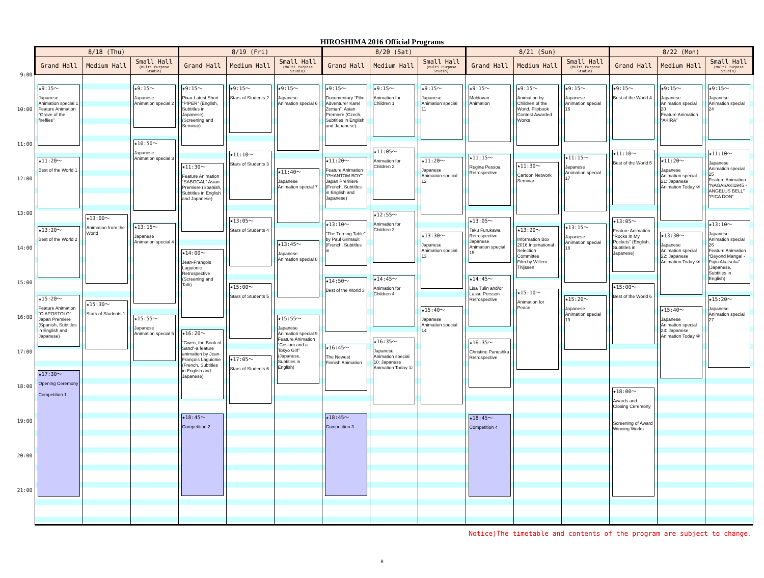HIROSHIMA 2016 Official Programs
| | 8/18 (Thu) | | | 8/19 (Fri) | | | 8/20 (Sat) | | | 8/21 (Sun) | | | 8/22 (Mon) | | |
| --- | --- | --- | --- | --- | --- | --- | --- | --- | --- | --- | --- | --- | --- | --- | --- |
| | Grand Hall | Medium Hall | Small Hall (Multi Purpose Studio) | Grand Hall | Medium Hall | Small Hall (Multi Purpose Studio) | Grand Hall | Medium Hall | Small Hall (Multi Purpose Studio) | Grand Hall | Medium Hall | Small Hall (Multi Purpose Studio) | Grand Hall | Medium Hall | Small Hall (Multi Purpose Studio) |
| 9:00 10:00 11:00 12:00 13:00 14:00 15:00 16:00 17:00 18:00 19:00 20:00 21:00 | ★9:15～ Japanese Animation special 1 Feature Animation “Grave of the fireflies” ★11:20～ Best of the World 1 ★13:20～ Best of the World 2 ★15:20～ Feature Animation “O APOSTOLO” Japan Premiere (Spanish, Subtitles in English and Japanese) ★17:30～ Opening Ceremony Competition 1 | ★13:00～ Animation from the World ★15:30～ Stars of Students 1 | ★9:15～ Japanese Animation special 2 ★10:50～ Japanese Animation special 3 ★13:15～ Japanese Animation special 4 ★15:55～ Japanese Animation special 5 | ★9:15～ Pixar Latest Short “PIPER” (English, Subtitles in Japanese) (Screening and Seminar) ★11:30～ Feature Animation “SABOGAL” Asian Premiere (Spanish, Subtitles in English and Japanese) ★14:00～ Jean-François Laguionie Retrospective (Screening and Talk) ★16:20～ “Gwen, the Book of Sand”-a feature animation by Jean-François Laguionie (French, Subtitles in English and Japanese) ★18:45～ Competition 2 | ★9:15～ Stars of Students 2 ★11:10～ Stars of Students 3 ★13:05～ Stars of Students 4 ★15:00～ Stars of Students 5 ★17:05～ Stars of Students 6 | ★9:15～ Japanese Animation special 6 ★11:40～ Japanese Animation special 7 ★13:45～ Japanese Animation special 8 ★15:55～ Japanese Animation special 9 Feature Animation “Cesium and a Tokyo Girl” (Japanese, Subtitles in English) | ★9:15～ Documentary “Film Adventurer Karel Zeman”, Asian Premiere (Czech, Subtitles in English and Japanese) ★11:20～ Feature Animation “PHANTOM BOY” Japan Premiere (French, Subtitles in English and Japanese) ★13:10～ “The Turning Table” by Paul Grimault (French, Subtitles in ★14:50～ Best of the World 3 ★16:45～ The Newest Finnish Animation ★18:45～ Competition 3 | ★9:15～ Animation for Children 1 ★11:05～ Animation for Children 2 ★12:55～ Animation for Children 3 ★14:45～ Animation for Children 4 ★16:35～ Japanese Animation special 10: Japanese Animation Today ① | ★9:15～ Japanese Animation special 11 ★11:20～ Japanese Animation special 12 ★13:30～ Japanese Animation special 13 ★15:40～ Japanese Animation special 14 | ★9:15～ Moldovan Animation ★11:15～ Regina Pessoa Retrospective ★13:05～ Taku Furukawa Retrospective Japanese Animation special 15 ★14:45～ Lisa Tulin and/or Lasse Persson Retrospective ★16:35～ Christine Panushka Retrospective ★18:45～ Competition 4 | ★9:15～ Animation by Children of the World, Flipbook Contest Awarded Works ★11:30～ Cartoon Network Seminar ★13:20～ Information Box 2016 International Selection Committee Film by Willem Thijssen ★15:10～ Animation for Peace | ★9:15～ Japanese Animation special 16 ★11:15～ Japanese Animation special 17 ★13:15～ Japanese Animation special 18 ★15:20～ Japanese Animation special 19 | ★9:15～ Best of the World 4 ★11:10～ Best of the World 5 ★13:05～ Feature Animation “Rocks In My Pockets” (English, Subtitles in Japanese) ★15:00～ Best of the World 6 ★18:00～ Awards and Closing Ceremony Screening of Award Winning Works | ★9:15～ Japanese Animation special 20 Feature Animation “AKIRA” ★11:20～ Japanese Animation special 21: Japanese Animation Today ② ★13:30～ Japanese Animation special 22: Japanese Animation Today ③ ★15:40～ Japanese Animation special 23: Japanese Animation Today ④ | ★9:15～ Japanese Animation special 24 ★11:10～ Japanese Animation special 25 Feature Animation “NAGASAKI1945・ANGELUS BELL” “PICA DON” ★13:10～ Japanese Animation special 26 Feature Animation “Beyond Manga! - Fujio Akatsuka” (Japanese, Subtitles in English) ★15:20～ Japanese Animation special 27 |
Notice)The timetable and contents of the program are subject to change.
8